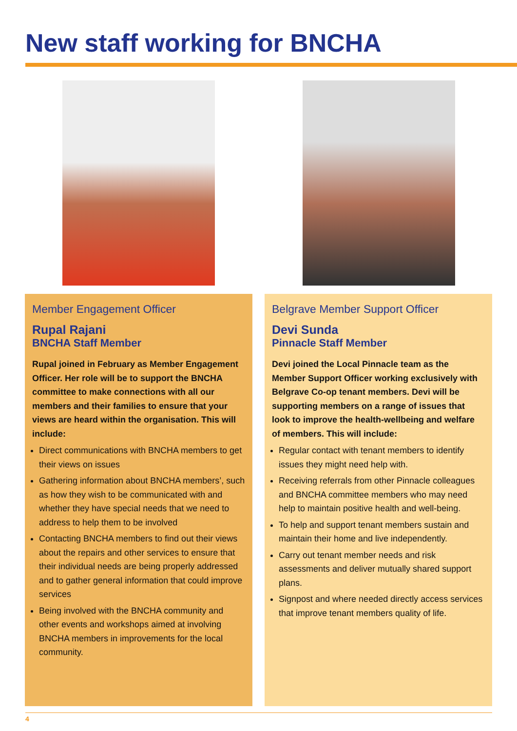New staff working for BNCHA
Member Engagement Officer
Rupal Rajani
BNCHA Staff Member
Rupal joined in February as Member Engagement Officer. Her role will be to support the BNCHA committee to make connections with all our members and their families to ensure that your views are heard within the organisation. This will include:
Direct communications with BNCHA members to get their views on issues
Gathering information about BNCHA members’, such as how they wish to be communicated with and whether they have special needs that we need to address to help them to be involved
Contacting BNCHA members to find out their views about the repairs and other services to ensure that their individual needs are being properly addressed and to gather general information that could improve services
Being involved with the BNCHA community and other events and workshops aimed at involving BNCHA members in improvements for the local community.
Belgrave Member Support Officer
Devi Sunda
Pinnacle Staff Member
Devi joined the Local Pinnacle team as the Member Support Officer working exclusively with Belgrave Co-op tenant members. Devi will be supporting members on a range of issues that look to improve the health-wellbeing and welfare of members. This will include:
Regular contact with tenant members to identify issues they might need help with.
Receiving referrals from other Pinnacle colleagues and BNCHA committee members who may need help to maintain positive health and well-being.
To help and support tenant members sustain and maintain their home and live independently.
Carry out tenant member needs and risk assessments and deliver mutually shared support plans.
Signpost and where needed directly access services that improve tenant members quality of life.
4